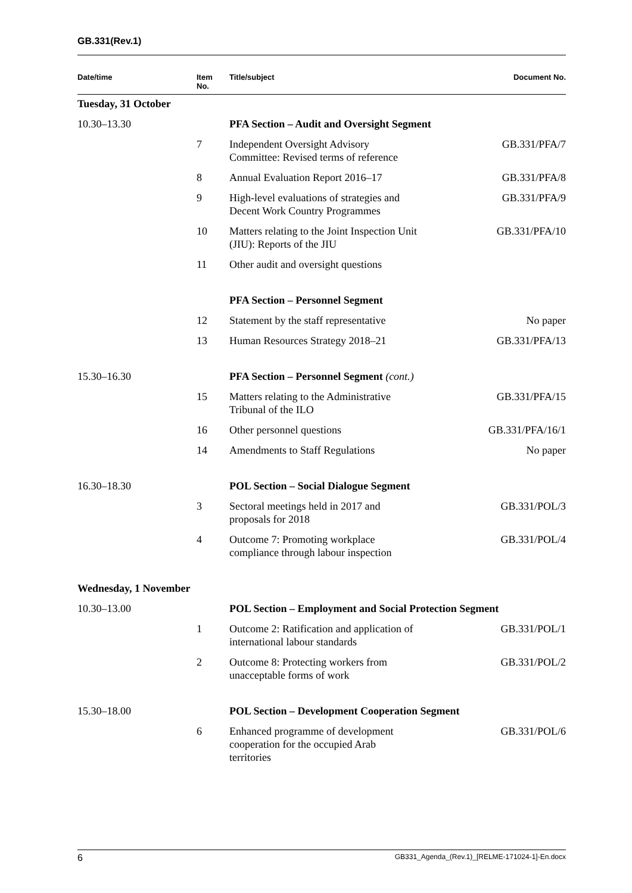GB.331(Rev.1)
| Date/time | Item No. | Title/subject | Document No. |
| --- | --- | --- | --- |
| Tuesday, 31 October | | | |
| 10.30–13.30 | | PFA Section – Audit and Oversight Segment | |
| | 7 | Independent Oversight Advisory Committee: Revised terms of reference | GB.331/PFA/7 |
| | 8 | Annual Evaluation Report 2016–17 | GB.331/PFA/8 |
| | 9 | High-level evaluations of strategies and Decent Work Country Programmes | GB.331/PFA/9 |
| | 10 | Matters relating to the Joint Inspection Unit (JIU): Reports of the JIU | GB.331/PFA/10 |
| | 11 | Other audit and oversight questions | |
| | | PFA Section – Personnel Segment | |
| | 12 | Statement by the staff representative | No paper |
| | 13 | Human Resources Strategy 2018–21 | GB.331/PFA/13 |
| 15.30–16.30 | | PFA Section – Personnel Segment (cont.) | |
| | 15 | Matters relating to the Administrative Tribunal of the ILO | GB.331/PFA/15 |
| | 16 | Other personnel questions | GB.331/PFA/16/1 |
| | 14 | Amendments to Staff Regulations | No paper |
| 16.30–18.30 | | POL Section – Social Dialogue Segment | |
| | 3 | Sectoral meetings held in 2017 and proposals for 2018 | GB.331/POL/3 |
| | 4 | Outcome 7: Promoting workplace compliance through labour inspection | GB.331/POL/4 |
| Wednesday, 1 November | | | |
| 10.30–13.00 | | POL Section – Employment and Social Protection Segment | |
| | 1 | Outcome 2: Ratification and application of international labour standards | GB.331/POL/1 |
| | 2 | Outcome 8: Protecting workers from unacceptable forms of work | GB.331/POL/2 |
| 15.30–18.00 | | POL Section – Development Cooperation Segment | |
| | 6 | Enhanced programme of development cooperation for the occupied Arab territories | GB.331/POL/6 |
6 GB331_Agenda_(Rev.1)_[RELME-171024-1]-En.docx